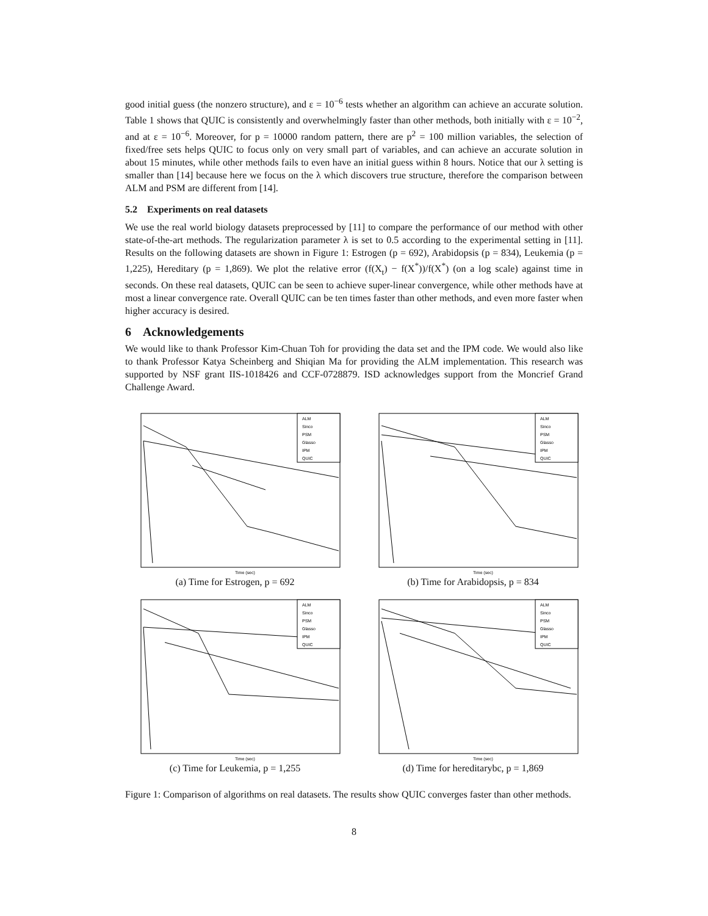good initial guess (the nonzero structure), and ε = 10<sup>−6</sup> tests whether an algorithm can achieve an accurate solution. Table 1 shows that QUIC is consistently and overwhelmingly faster than other methods, both initially with ε = 10<sup>−2</sup>, and at ε = 10<sup>−6</sup>. Moreover, for p = 10000 random pattern, there are p<sup>2</sup> = 100 million variables, the selection of fixed/free sets helps QUIC to focus only on very small part of variables, and can achieve an accurate solution in about 15 minutes, while other methods fails to even have an initial guess within 8 hours. Notice that our λ setting is smaller than [14] because here we focus on the λ which discovers true structure, therefore the comparison between ALM and PSM are different from [14].
5.2 Experiments on real datasets
We use the real world biology datasets preprocessed by [11] to compare the performance of our method with other state-of-the-art methods. The regularization parameter λ is set to 0.5 according to the experimental setting in [11]. Results on the following datasets are shown in Figure 1: Estrogen (p = 692), Arabidopsis (p = 834), Leukemia (p = 1,225), Hereditary (p = 1,869). We plot the relative error (f(X<sub>t</sub>) − f(X<sup>*</sup>))/f(X<sup>*</sup>) (on a log scale) against time in seconds. On these real datasets, QUIC can be seen to achieve super-linear convergence, while other methods have at most a linear convergence rate. Overall QUIC can be ten times faster than other methods, and even more faster when higher accuracy is desired.
6 Acknowledgements
We would like to thank Professor Kim-Chuan Toh for providing the data set and the IPM code. We would also like to thank Professor Katya Scheinberg and Shiqian Ma for providing the ALM implementation. This research was supported by NSF grant IIS-1018426 and CCF-0728879. ISD acknowledges support from the Moncrief Grand Challenge Award.
ALM
Sinco
PSM
Glasso
IPM
QUIC
Time (sec)
(a) Time for Estrogen, p = 692
ALM
Sinco
PSM
Glasso
IPM
QUIC
Time (sec)
(b) Time for Arabidopsis, p = 834
ALM
Sinco
PSM
Glasso
IPM
QUIC
Time (sec)
(c) Time for Leukemia, p = 1,255
ALM
Sinco
PSM
Glasso
IPM
QUIC
Time (sec)
(d) Time for hereditarybc, p = 1,869
Figure 1: Comparison of algorithms on real datasets. The results show QUIC converges faster than other methods.
8